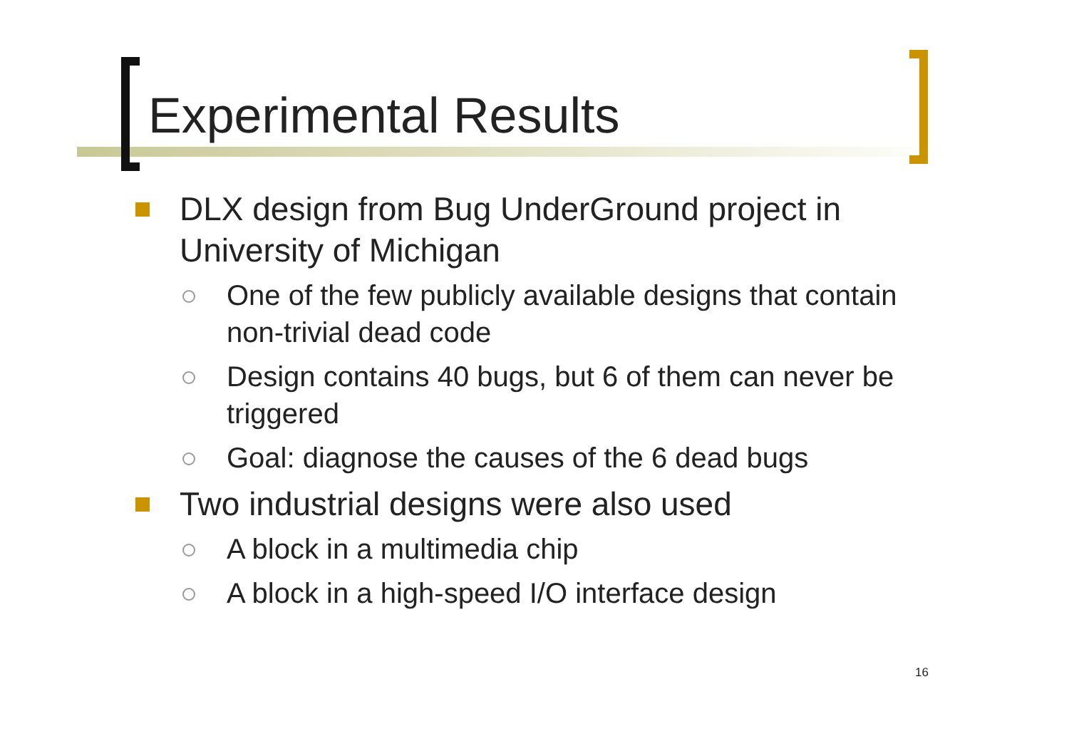Experimental Results
DLX design from Bug UnderGround project in University of Michigan
One of the few publicly available designs that contain non-trivial dead code
Design contains 40 bugs, but 6 of them can never be triggered
Goal: diagnose the causes of the 6 dead bugs
Two industrial designs were also used
A block in a multimedia chip
A block in a high-speed I/O interface design
16